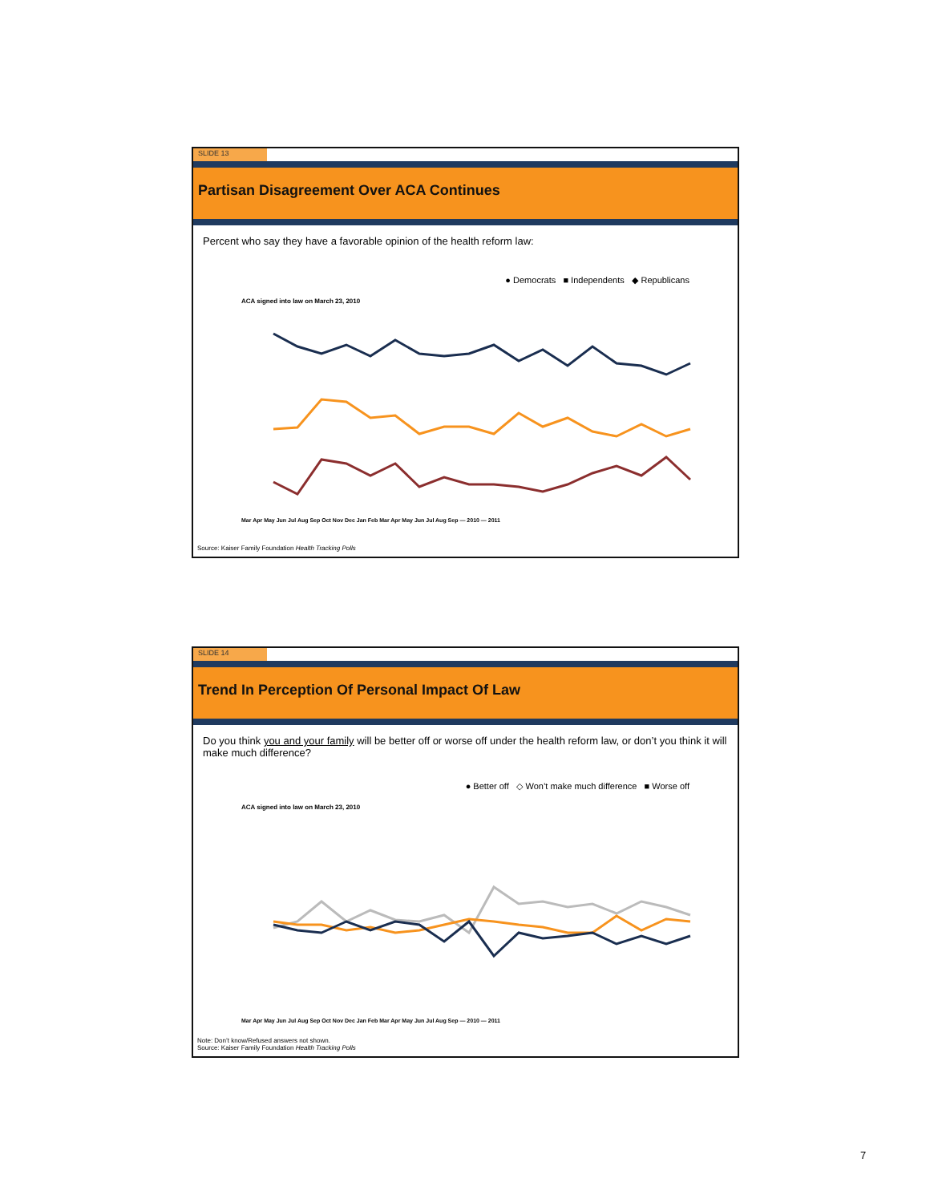SLIDE 13
Partisan Disagreement Over ACA Continues
Percent who say they have a favorable opinion of the health reform law:
● Democrats ■ Independents ◆ Republicans
ACA signed into law on March 23, 2010
Mar Apr May Jun Jul Aug Sep Oct Nov Dec Jan Feb Mar Apr May Jun Jul Aug Sep — 2010 — 2011
Source: Kaiser Family Foundation Health Tracking Polls
SLIDE 14
Trend In Perception Of Personal Impact Of Law
Do you think you and your family will be better off or worse off under the health reform law, or don’t you think it will make much difference?
● Better off ◇ Won’t make much difference ■ Worse off
ACA signed into law on March 23, 2010
Mar Apr May Jun Jul Aug Sep Oct Nov Dec Jan Feb Mar Apr May Jun Jul Aug Sep — 2010 — 2011
Note: Don’t know/Refused answers not shown.
Source: Kaiser Family Foundation Health Tracking Polls
7